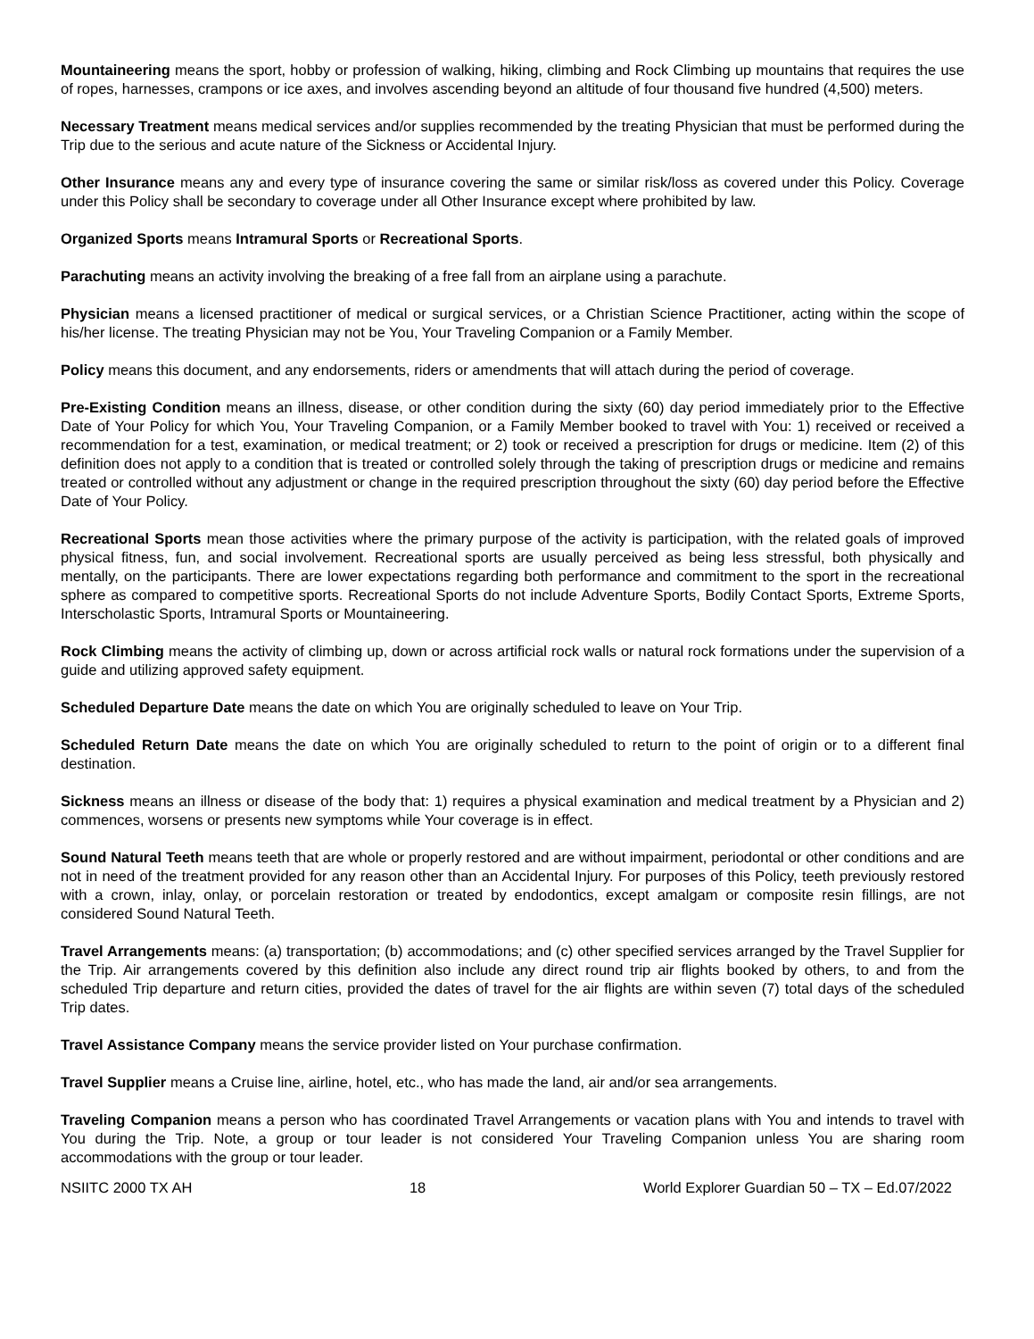Mountaineering means the sport, hobby or profession of walking, hiking, climbing and Rock Climbing up mountains that requires the use of ropes, harnesses, crampons or ice axes, and involves ascending beyond an altitude of four thousand five hundred (4,500) meters.
Necessary Treatment means medical services and/or supplies recommended by the treating Physician that must be performed during the Trip due to the serious and acute nature of the Sickness or Accidental Injury.
Other Insurance means any and every type of insurance covering the same or similar risk/loss as covered under this Policy. Coverage under this Policy shall be secondary to coverage under all Other Insurance except where prohibited by law.
Organized Sports means Intramural Sports or Recreational Sports.
Parachuting means an activity involving the breaking of a free fall from an airplane using a parachute.
Physician means a licensed practitioner of medical or surgical services, or a Christian Science Practitioner, acting within the scope of his/her license. The treating Physician may not be You, Your Traveling Companion or a Family Member.
Policy means this document, and any endorsements, riders or amendments that will attach during the period of coverage.
Pre-Existing Condition means an illness, disease, or other condition during the sixty (60) day period immediately prior to the Effective Date of Your Policy for which You, Your Traveling Companion, or a Family Member booked to travel with You: 1) received or received a recommendation for a test, examination, or medical treatment; or 2) took or received a prescription for drugs or medicine. Item (2) of this definition does not apply to a condition that is treated or controlled solely through the taking of prescription drugs or medicine and remains treated or controlled without any adjustment or change in the required prescription throughout the sixty (60) day period before the Effective Date of Your Policy.
Recreational Sports mean those activities where the primary purpose of the activity is participation, with the related goals of improved physical fitness, fun, and social involvement. Recreational sports are usually perceived as being less stressful, both physically and mentally, on the participants. There are lower expectations regarding both performance and commitment to the sport in the recreational sphere as compared to competitive sports. Recreational Sports do not include Adventure Sports, Bodily Contact Sports, Extreme Sports, Interscholastic Sports, Intramural Sports or Mountaineering.
Rock Climbing means the activity of climbing up, down or across artificial rock walls or natural rock formations under the supervision of a guide and utilizing approved safety equipment.
Scheduled Departure Date means the date on which You are originally scheduled to leave on Your Trip.
Scheduled Return Date means the date on which You are originally scheduled to return to the point of origin or to a different final destination.
Sickness means an illness or disease of the body that: 1) requires a physical examination and medical treatment by a Physician and 2) commences, worsens or presents new symptoms while Your coverage is in effect.
Sound Natural Teeth means teeth that are whole or properly restored and are without impairment, periodontal or other conditions and are not in need of the treatment provided for any reason other than an Accidental Injury. For purposes of this Policy, teeth previously restored with a crown, inlay, onlay, or porcelain restoration or treated by endodontics, except amalgam or composite resin fillings, are not considered Sound Natural Teeth.
Travel Arrangements means: (a) transportation; (b) accommodations; and (c) other specified services arranged by the Travel Supplier for the Trip. Air arrangements covered by this definition also include any direct round trip air flights booked by others, to and from the scheduled Trip departure and return cities, provided the dates of travel for the air flights are within seven (7) total days of the scheduled Trip dates.
Travel Assistance Company means the service provider listed on Your purchase confirmation.
Travel Supplier means a Cruise line, airline, hotel, etc., who has made the land, air and/or sea arrangements.
Traveling Companion means a person who has coordinated Travel Arrangements or vacation plans with You and intends to travel with You during the Trip. Note, a group or tour leader is not considered Your Traveling Companion unless You are sharing room accommodations with the group or tour leader.
NSIITC 2000 TX AH 18 World Explorer Guardian 50 – TX – Ed.07/2022